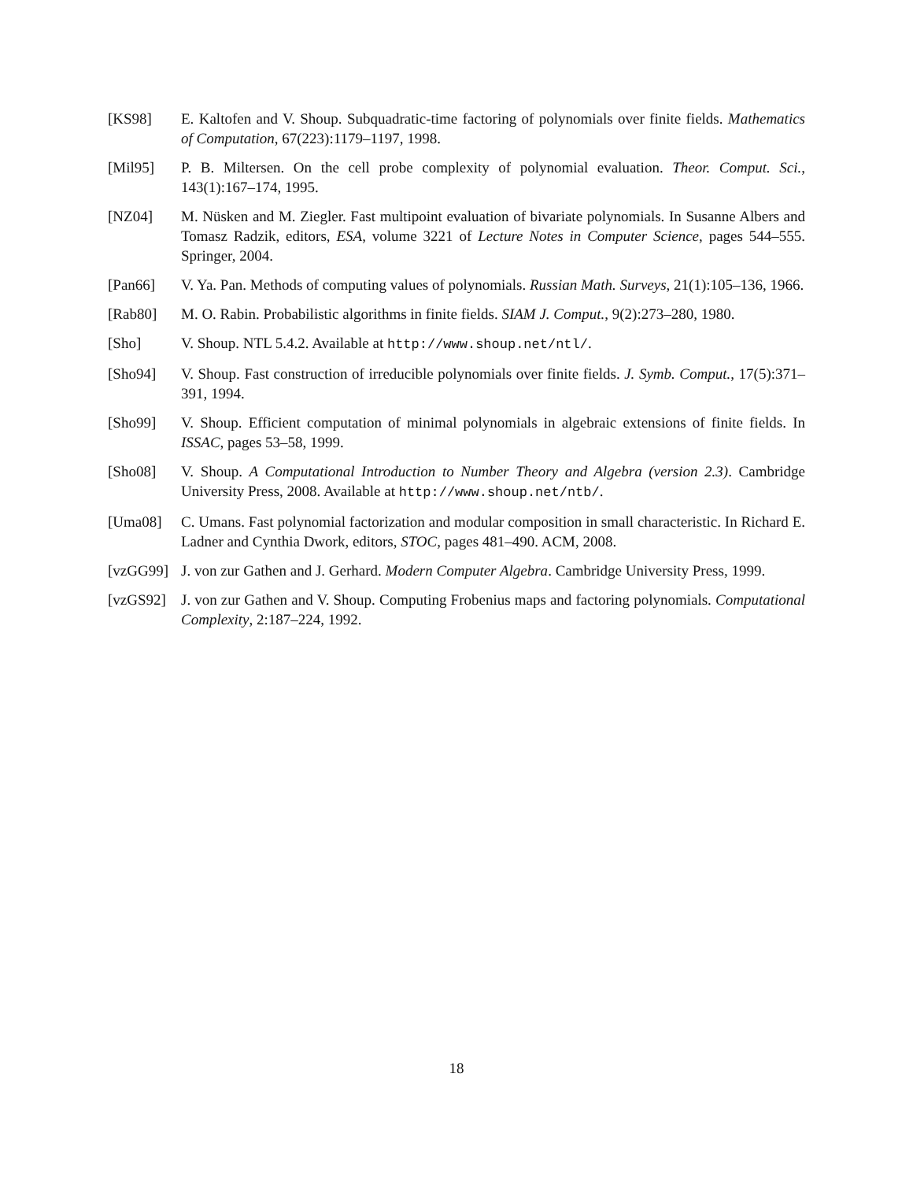[KS98] E. Kaltofen and V. Shoup. Subquadratic-time factoring of polynomials over finite fields. Mathematics of Computation, 67(223):1179–1197, 1998.
[Mil95] P. B. Miltersen. On the cell probe complexity of polynomial evaluation. Theor. Comput. Sci., 143(1):167–174, 1995.
[NZ04] M. Nüsken and M. Ziegler. Fast multipoint evaluation of bivariate polynomials. In Susanne Albers and Tomasz Radzik, editors, ESA, volume 3221 of Lecture Notes in Computer Science, pages 544–555. Springer, 2004.
[Pan66] V. Ya. Pan. Methods of computing values of polynomials. Russian Math. Surveys, 21(1):105–136, 1966.
[Rab80] M. O. Rabin. Probabilistic algorithms in finite fields. SIAM J. Comput., 9(2):273–280, 1980.
[Sho] V. Shoup. NTL 5.4.2. Available at http://www.shoup.net/ntl/.
[Sho94] V. Shoup. Fast construction of irreducible polynomials over finite fields. J. Symb. Comput., 17(5):371–391, 1994.
[Sho99] V. Shoup. Efficient computation of minimal polynomials in algebraic extensions of finite fields. In ISSAC, pages 53–58, 1999.
[Sho08] V. Shoup. A Computational Introduction to Number Theory and Algebra (version 2.3). Cambridge University Press, 2008. Available at http://www.shoup.net/ntb/.
[Uma08] C. Umans. Fast polynomial factorization and modular composition in small characteristic. In Richard E. Ladner and Cynthia Dwork, editors, STOC, pages 481–490. ACM, 2008.
[vzGG99] J. von zur Gathen and J. Gerhard. Modern Computer Algebra. Cambridge University Press, 1999.
[vzGS92] J. von zur Gathen and V. Shoup. Computing Frobenius maps and factoring polynomials. Computational Complexity, 2:187–224, 1992.
18